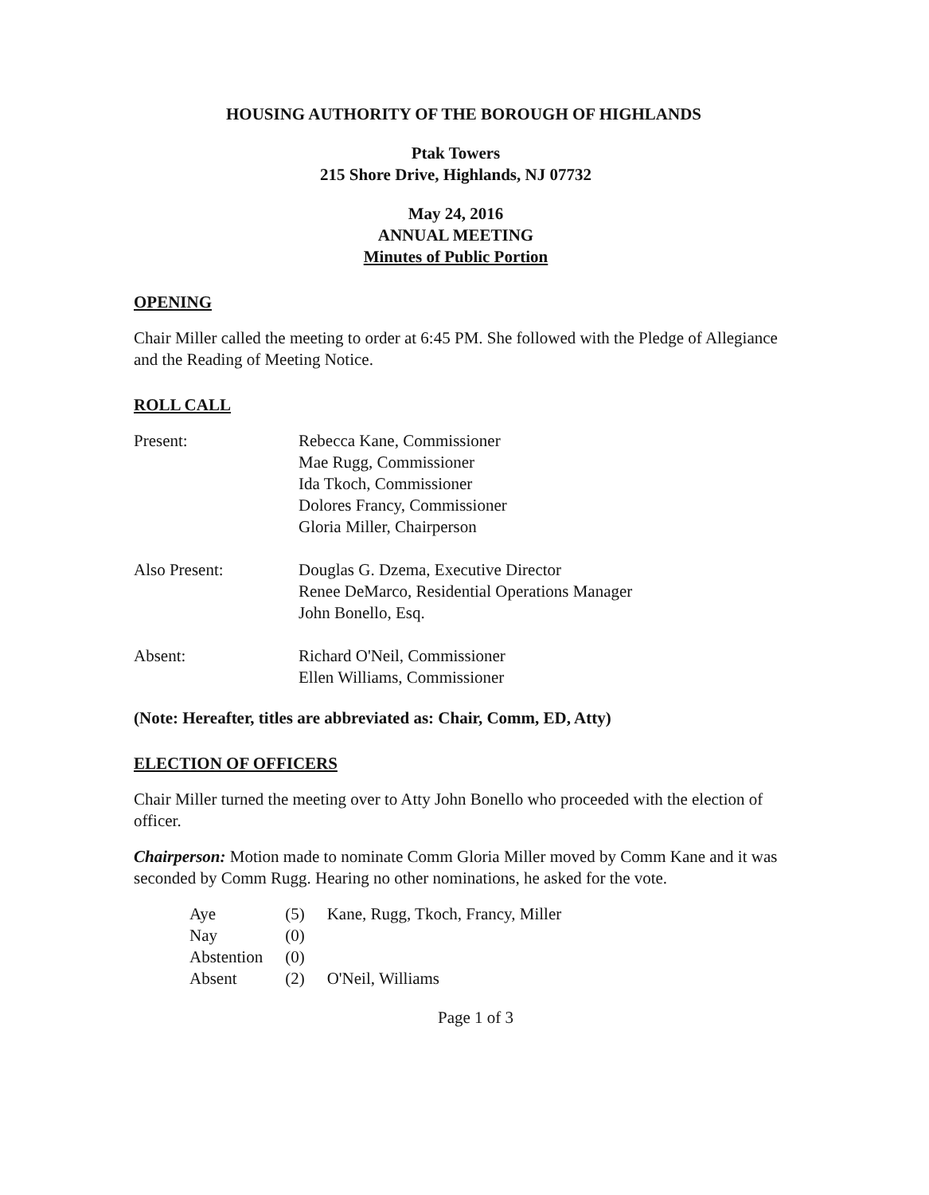HOUSING AUTHORITY OF THE BOROUGH OF HIGHLANDS
Ptak Towers
215 Shore Drive, Highlands, NJ 07732
May 24, 2016
ANNUAL MEETING
Minutes of Public Portion
OPENING
Chair Miller called the meeting to order at 6:45 PM. She followed with the Pledge of Allegiance and the Reading of Meeting Notice.
ROLL CALL
| Present: | Rebecca Kane, Commissioner Mae Rugg, Commissioner Ida Tkoch, Commissioner Dolores Francy, Commissioner Gloria Miller, Chairperson |
| Also Present: | Douglas G. Dzema, Executive Director Renee DeMarco, Residential Operations Manager John Bonello, Esq. |
| Absent: | Richard O'Neil, Commissioner Ellen Williams, Commissioner |
(Note: Hereafter, titles are abbreviated as: Chair, Comm, ED, Atty)
ELECTION OF OFFICERS
Chair Miller turned the meeting over to Atty John Bonello who proceeded with the election of officer.
Chairperson: Motion made to nominate Comm Gloria Miller moved by Comm Kane and it was seconded by Comm Rugg. Hearing no other nominations, he asked for the vote.
| Aye | (5) | Kane, Rugg, Tkoch, Francy, Miller |
| Nay | (0) | |
| Abstention | (0) | |
| Absent | (2) | O'Neil, Williams |
Page 1 of 3